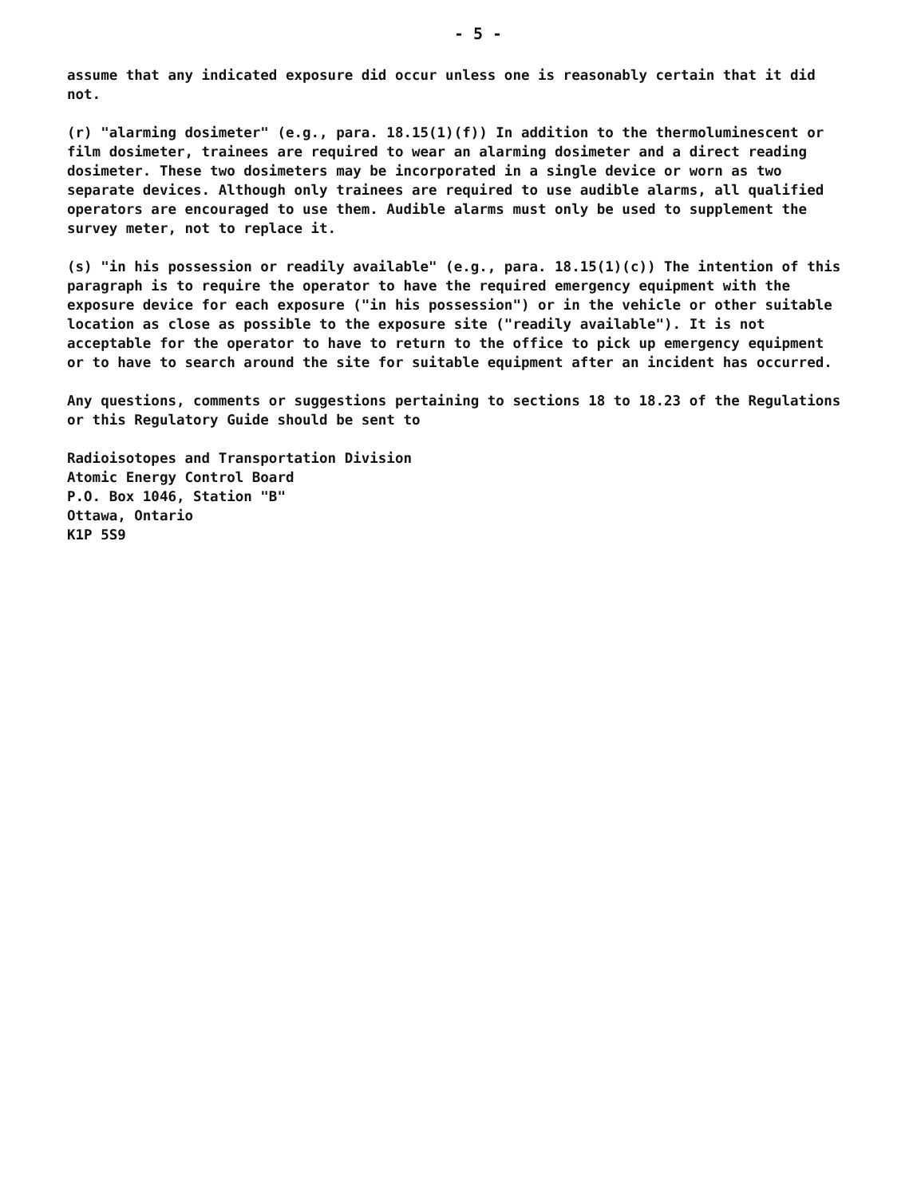- 5 -
assume that any indicated exposure did occur unless one is reasonably certain that it did not.
(r) "alarming dosimeter" (e.g., para. 18.15(1)(f)) In addition to the thermoluminescent or film dosimeter, trainees are required to wear an alarming dosimeter and a direct reading dosimeter. These two dosimeters may be incorporated in a single device or worn as two separate devices. Although only trainees are required to use audible alarms, all qualified operators are encouraged to use them. Audible alarms must only be used to supplement the survey meter, not to replace it.
(s) "in his possession or readily available" (e.g., para. 18.15(1)(c)) The intention of this paragraph is to require the operator to have the required emergency equipment with the exposure device for each exposure ("in his possession") or in the vehicle or other suitable location as close as possible to the exposure site ("readily available"). It is not acceptable for the operator to have to return to the office to pick up emergency equipment or to have to search around the site for suitable equipment after an incident has occurred.
Any questions, comments or suggestions pertaining to sections 18 to 18.23 of the Regulations or this Regulatory Guide should be sent to
Radioisotopes and Transportation Division
Atomic Energy Control Board
P.O. Box 1046, Station "B"
Ottawa, Ontario
K1P 5S9